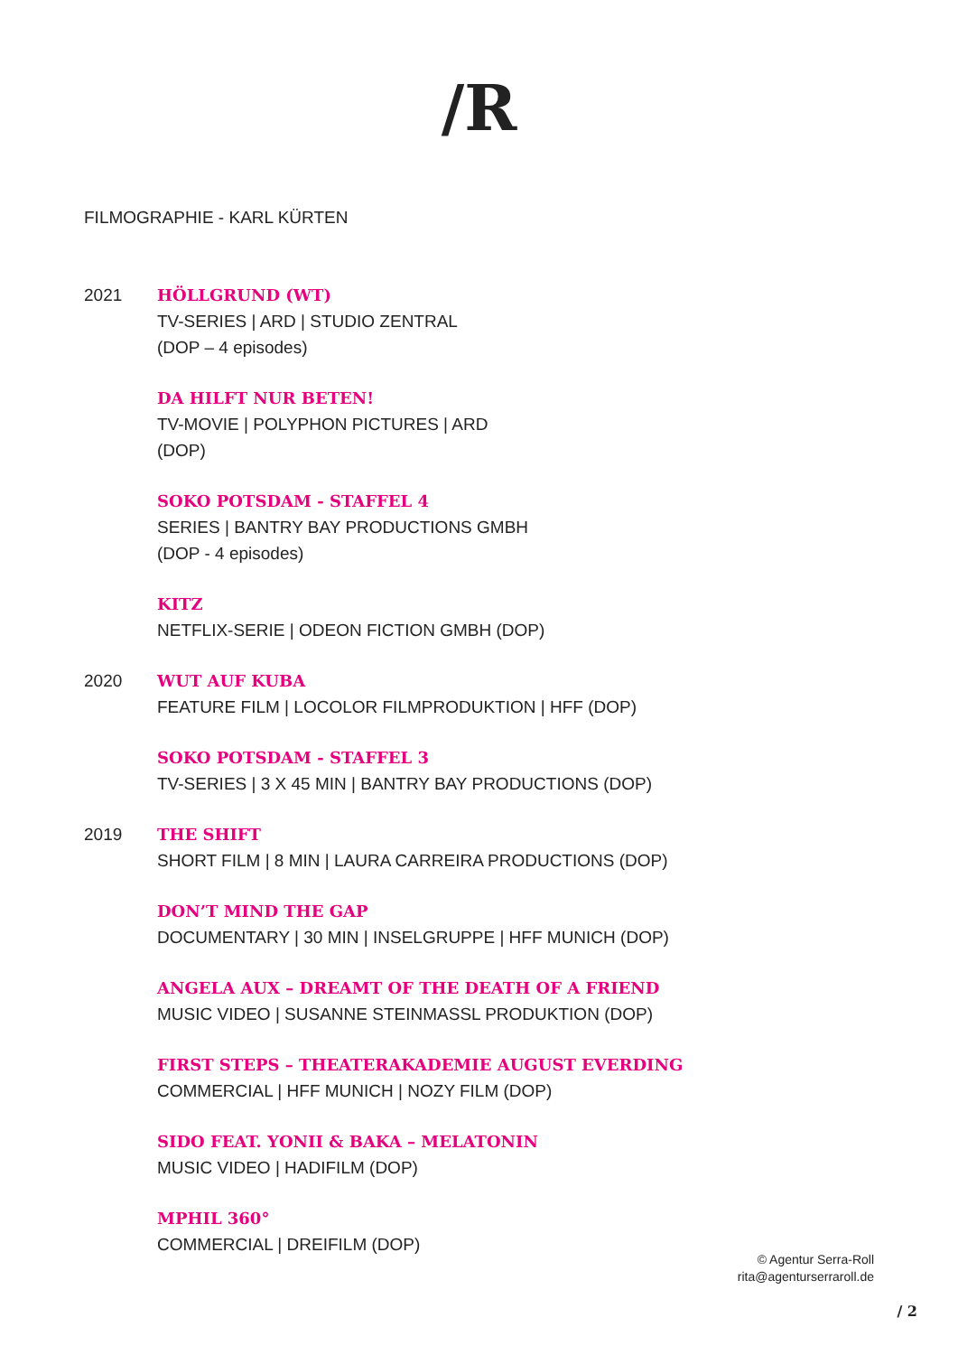/R
FILMOGRAPHIE - KARL KÜRTEN
2021 HÖLLGRUND (WT)
TV-SERIES | ARD | STUDIO ZENTRAL
(DOP – 4 episodes)
DA HILFT NUR BETEN!
TV-MOVIE | POLYPHON PICTURES | ARD
(DOP)
SOKO POTSDAM - STAFFEL 4
SERIES | BANTRY BAY PRODUCTIONS GMBH
(DOP - 4 episodes)
KITZ
NETFLIX-SERIE | ODEON FICTION GMBH (DOP)
2020 WUT AUF KUBA
FEATURE FILM | LOCOLOR FILMPRODUKTION | HFF (DOP)
SOKO POTSDAM - STAFFEL 3
TV-SERIES | 3 X 45 MIN | BANTRY BAY PRODUCTIONS (DOP)
2019 THE SHIFT
SHORT FILM | 8 MIN | LAURA CARREIRA PRODUCTIONS (DOP)
DON’T MIND THE GAP
DOCUMENTARY | 30 MIN | INSELGRUPPE | HFF MUNICH (DOP)
ANGELA AUX – DREAMT OF THE DEATH OF A FRIEND
MUSIC VIDEO | SUSANNE STEINMASSL PRODUKTION (DOP)
FIRST STEPS – THEATERAKADEMIE AUGUST EVERDING
COMMERCIAL | HFF MUNICH | NOZY FILM (DOP)
SIDO FEAT. YONII & BAKA – MELATONIN
MUSIC VIDEO | HADIFILM (DOP)
MPHIL 360°
COMMERCIAL | DREIFILM (DOP)
© Agentur Serra-Roll
rita@agenturserraroll.de
/ 2